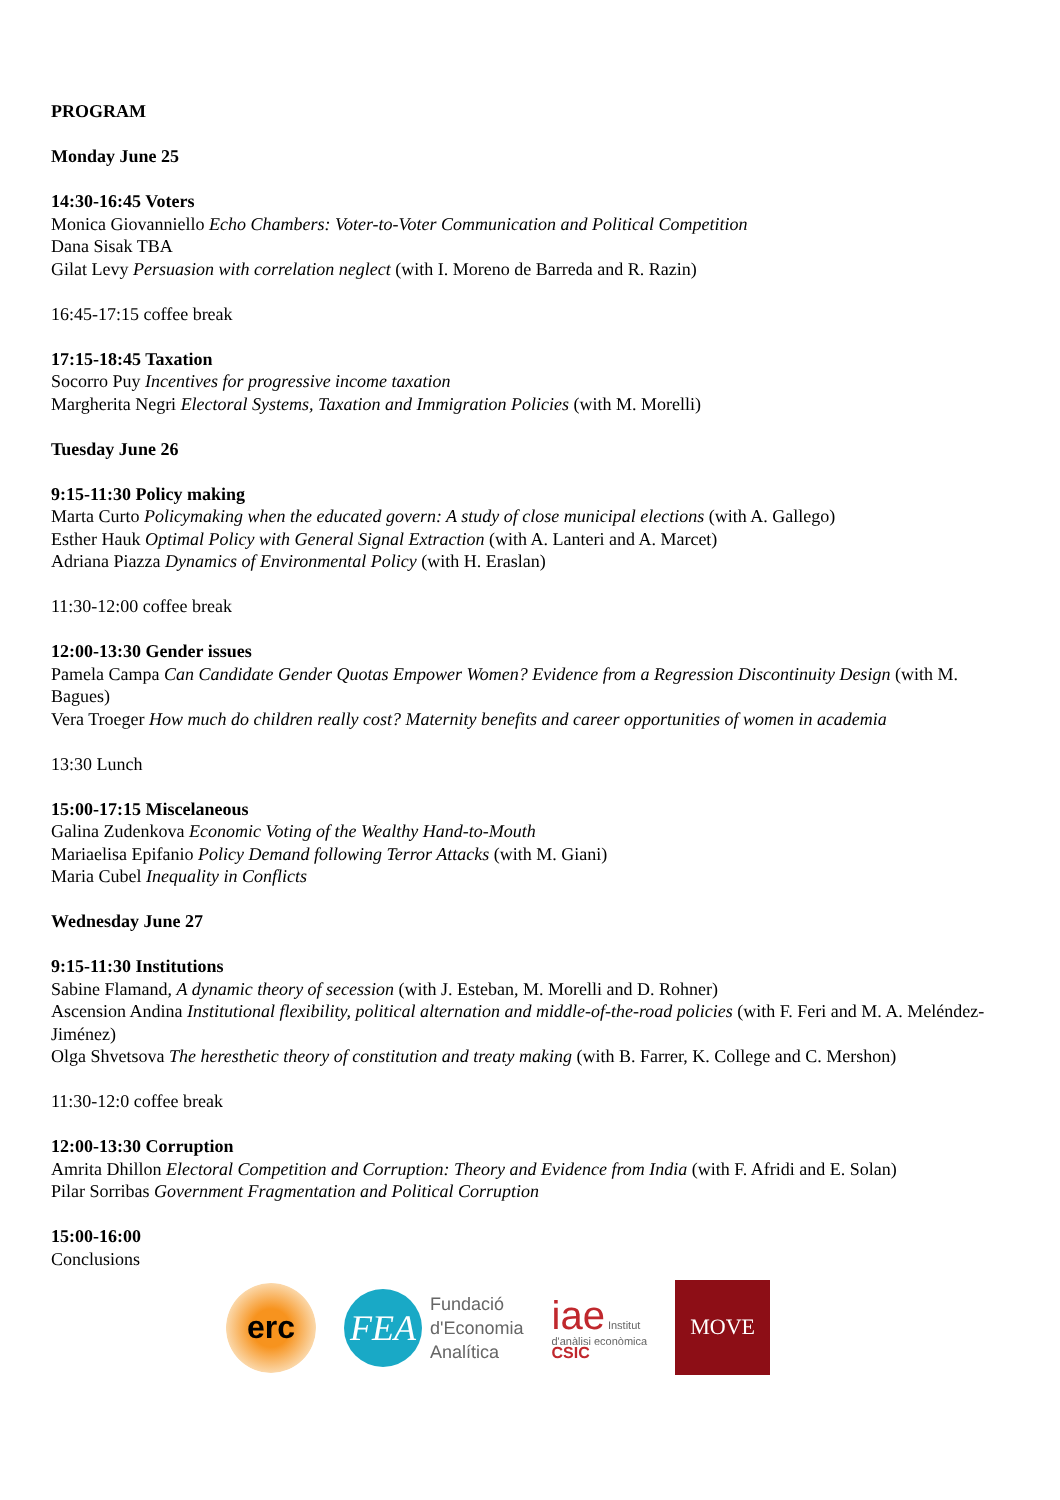PROGRAM
Monday June 25
14:30-16:45 Voters
Monica Giovanniello Echo Chambers: Voter-to-Voter Communication and Political Competition
Dana Sisak TBA
Gilat Levy Persuasion with correlation neglect (with I. Moreno de Barreda and R. Razin)
16:45-17:15 coffee break
17:15-18:45 Taxation
Socorro Puy Incentives for progressive income taxation
Margherita Negri Electoral Systems, Taxation and Immigration Policies (with M. Morelli)
Tuesday June 26
9:15-11:30 Policy making
Marta Curto Policymaking when the educated govern: A study of close municipal elections (with A. Gallego)
Esther Hauk Optimal Policy with General Signal Extraction (with A. Lanteri and A. Marcet)
Adriana Piazza Dynamics of Environmental Policy (with H. Eraslan)
11:30-12:00 coffee break
12:00-13:30 Gender issues
Pamela Campa Can Candidate Gender Quotas Empower Women? Evidence from a Regression Discontinuity Design (with M. Bagues)
Vera Troeger How much do children really cost? Maternity benefits and career opportunities of women in academia
13:30 Lunch
15:00-17:15 Miscelaneous
Galina Zudenkova Economic Voting of the Wealthy Hand-to-Mouth
Mariaelisa Epifanio Policy Demand following Terror Attacks (with M. Giani)
Maria Cubel Inequality in Conflicts
Wednesday June 27
9:15-11:30 Institutions
Sabine Flamand, A dynamic theory of secession (with J. Esteban, M. Morelli and D. Rohner)
Ascension Andina Institutional flexibility, political alternation and middle-of-the-road policies (with F. Feri and M. A. Meléndez-Jiménez)
Olga Shvetsova The heresthetic theory of constitution and treaty making (with B. Farrer, K. College and C. Mershon)
11:30-12:0 coffee break
12:00-13:30 Corruption
Amrita Dhillon Electoral Competition and Corruption: Theory and Evidence from India (with F. Afridi and E. Solan)
Pilar Sorribas Government Fragmentation and Political Corruption
15:00-16:00
Conclusions
erc
FEA
Fundació
d'Economia
Analítica
iae Institut
d'anàlisi econòmica
CSIC
MOVE